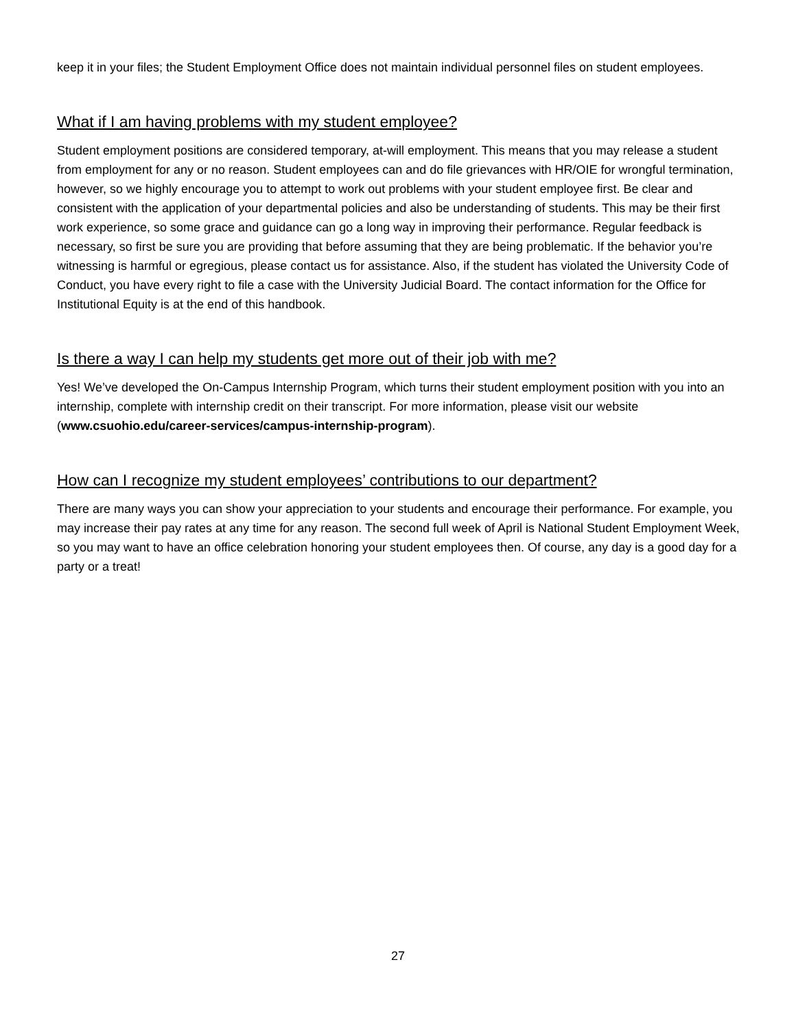keep it in your files; the Student Employment Office does not maintain individual personnel files on student employees.
What if I am having problems with my student employee?
Student employment positions are considered temporary, at-will employment. This means that you may release a student from employment for any or no reason. Student employees can and do file grievances with HR/OIE for wrongful termination, however, so we highly encourage you to attempt to work out problems with your student employee first. Be clear and consistent with the application of your departmental policies and also be understanding of students. This may be their first work experience, so some grace and guidance can go a long way in improving their performance. Regular feedback is necessary, so first be sure you are providing that before assuming that they are being problematic. If the behavior you’re witnessing is harmful or egregious, please contact us for assistance. Also, if the student has violated the University Code of Conduct, you have every right to file a case with the University Judicial Board. The contact information for the Office for Institutional Equity is at the end of this handbook.
Is there a way I can help my students get more out of their job with me?
Yes! We’ve developed the On-Campus Internship Program, which turns their student employment position with you into an internship, complete with internship credit on their transcript. For more information, please visit our website (www.csuohio.edu/career-services/campus-internship-program).
How can I recognize my student employees’ contributions to our department?
There are many ways you can show your appreciation to your students and encourage their performance. For example, you may increase their pay rates at any time for any reason. The second full week of April is National Student Employment Week, so you may want to have an office celebration honoring your student employees then. Of course, any day is a good day for a party or a treat!
27